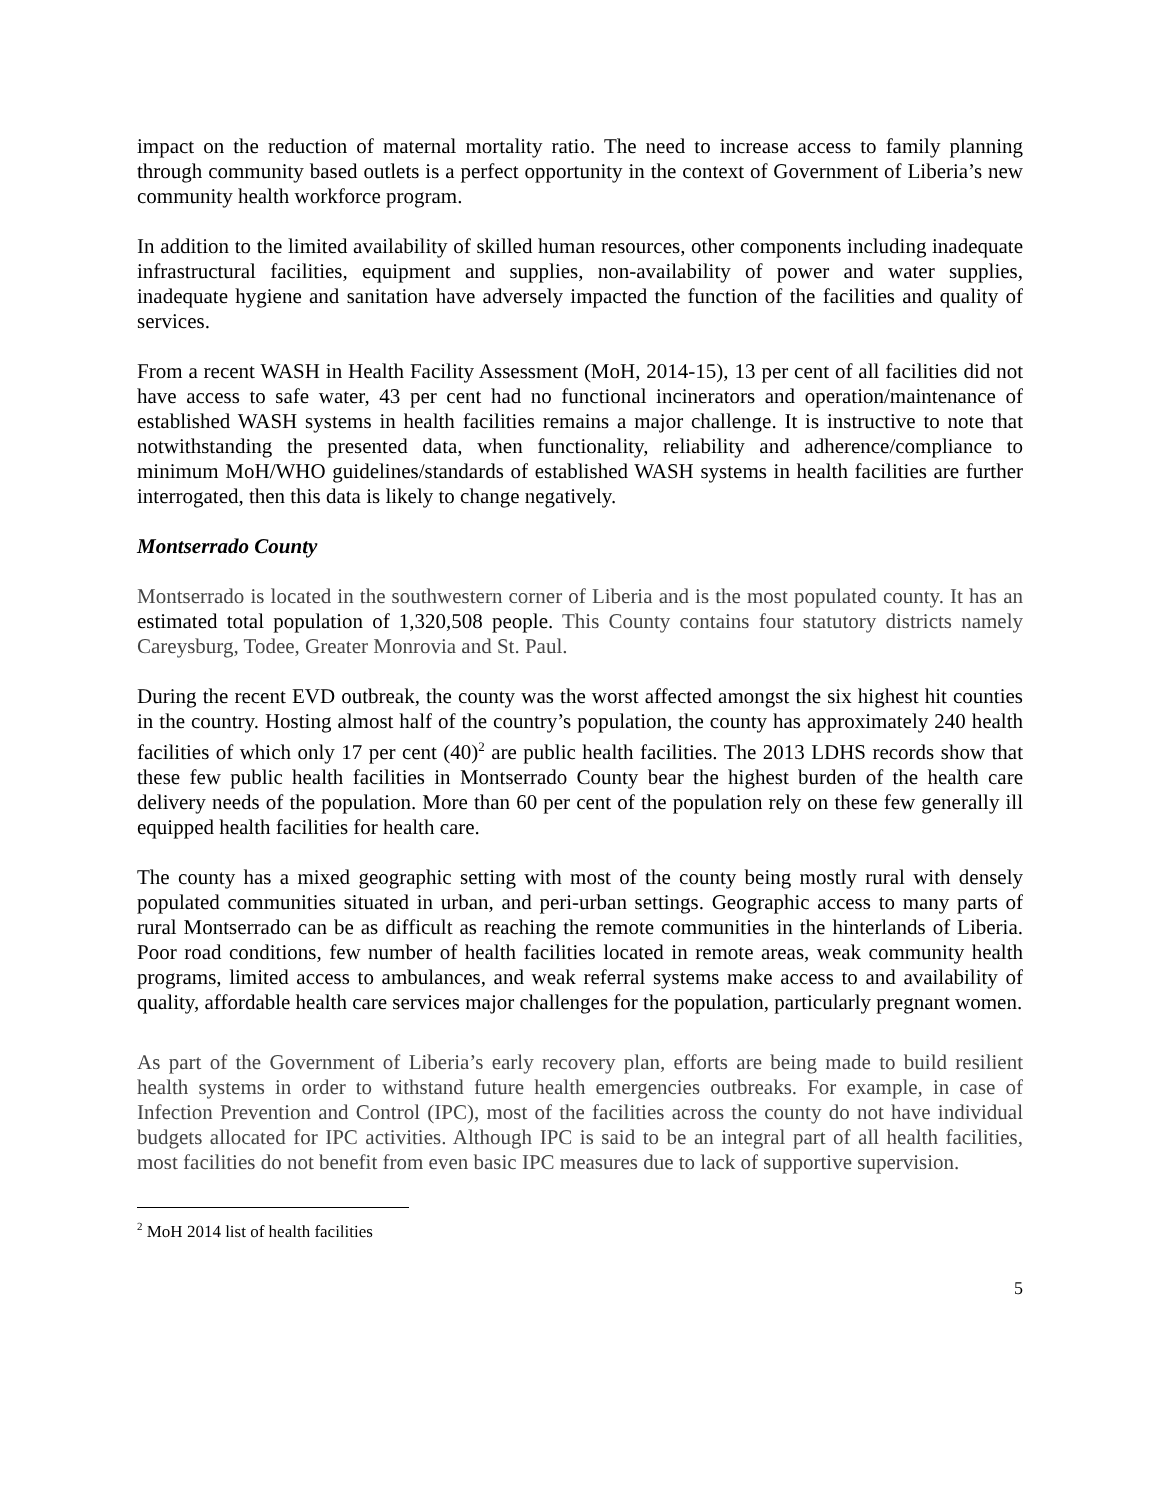impact on the reduction of maternal mortality ratio. The need to increase access to family planning through community based outlets is a perfect opportunity in the context of Government of Liberia’s new community health workforce program.
In addition to the limited availability of skilled human resources, other components including inadequate infrastructural facilities, equipment and supplies, non-availability of power and water supplies, inadequate hygiene and sanitation have adversely impacted the function of the facilities and quality of services.
From a recent WASH in Health Facility Assessment (MoH, 2014-15), 13 per cent of all facilities did not have access to safe water, 43 per cent had no functional incinerators and operation/maintenance of established WASH systems in health facilities remains a major challenge. It is instructive to note that notwithstanding the presented data, when functionality, reliability and adherence/compliance to minimum MoH/WHO guidelines/standards of established WASH systems in health facilities are further interrogated, then this data is likely to change negatively.
Montserrado County
Montserrado is located in the southwestern corner of Liberia and is the most populated county. It has an estimated total population of 1,320,508 people. This County contains four statutory districts namely Careysburg, Todee, Greater Monrovia and St. Paul.
During the recent EVD outbreak, the county was the worst affected amongst the six highest hit counties in the country. Hosting almost half of the country’s population, the county has approximately 240 health facilities of which only 17 per cent (40)<sup>2</sup> are public health facilities. The 2013 LDHS records show that these few public health facilities in Montserrado County bear the highest burden of the health care delivery needs of the population. More than 60 per cent of the population rely on these few generally ill equipped health facilities for health care.
The county has a mixed geographic setting with most of the county being mostly rural with densely populated communities situated in urban, and peri-urban settings. Geographic access to many parts of rural Montserrado can be as difficult as reaching the remote communities in the hinterlands of Liberia. Poor road conditions, few number of health facilities located in remote areas, weak community health programs, limited access to ambulances, and weak referral systems make access to and availability of quality, affordable health care services major challenges for the population, particularly pregnant women.
As part of the Government of Liberia’s early recovery plan, efforts are being made to build resilient health systems in order to withstand future health emergencies outbreaks. For example, in case of Infection Prevention and Control (IPC), most of the facilities across the county do not have individual budgets allocated for IPC activities. Although IPC is said to be an integral part of all health facilities, most facilities do not benefit from even basic IPC measures due to lack of supportive supervision.
<sup>2</sup> MoH 2014 list of health facilities
5